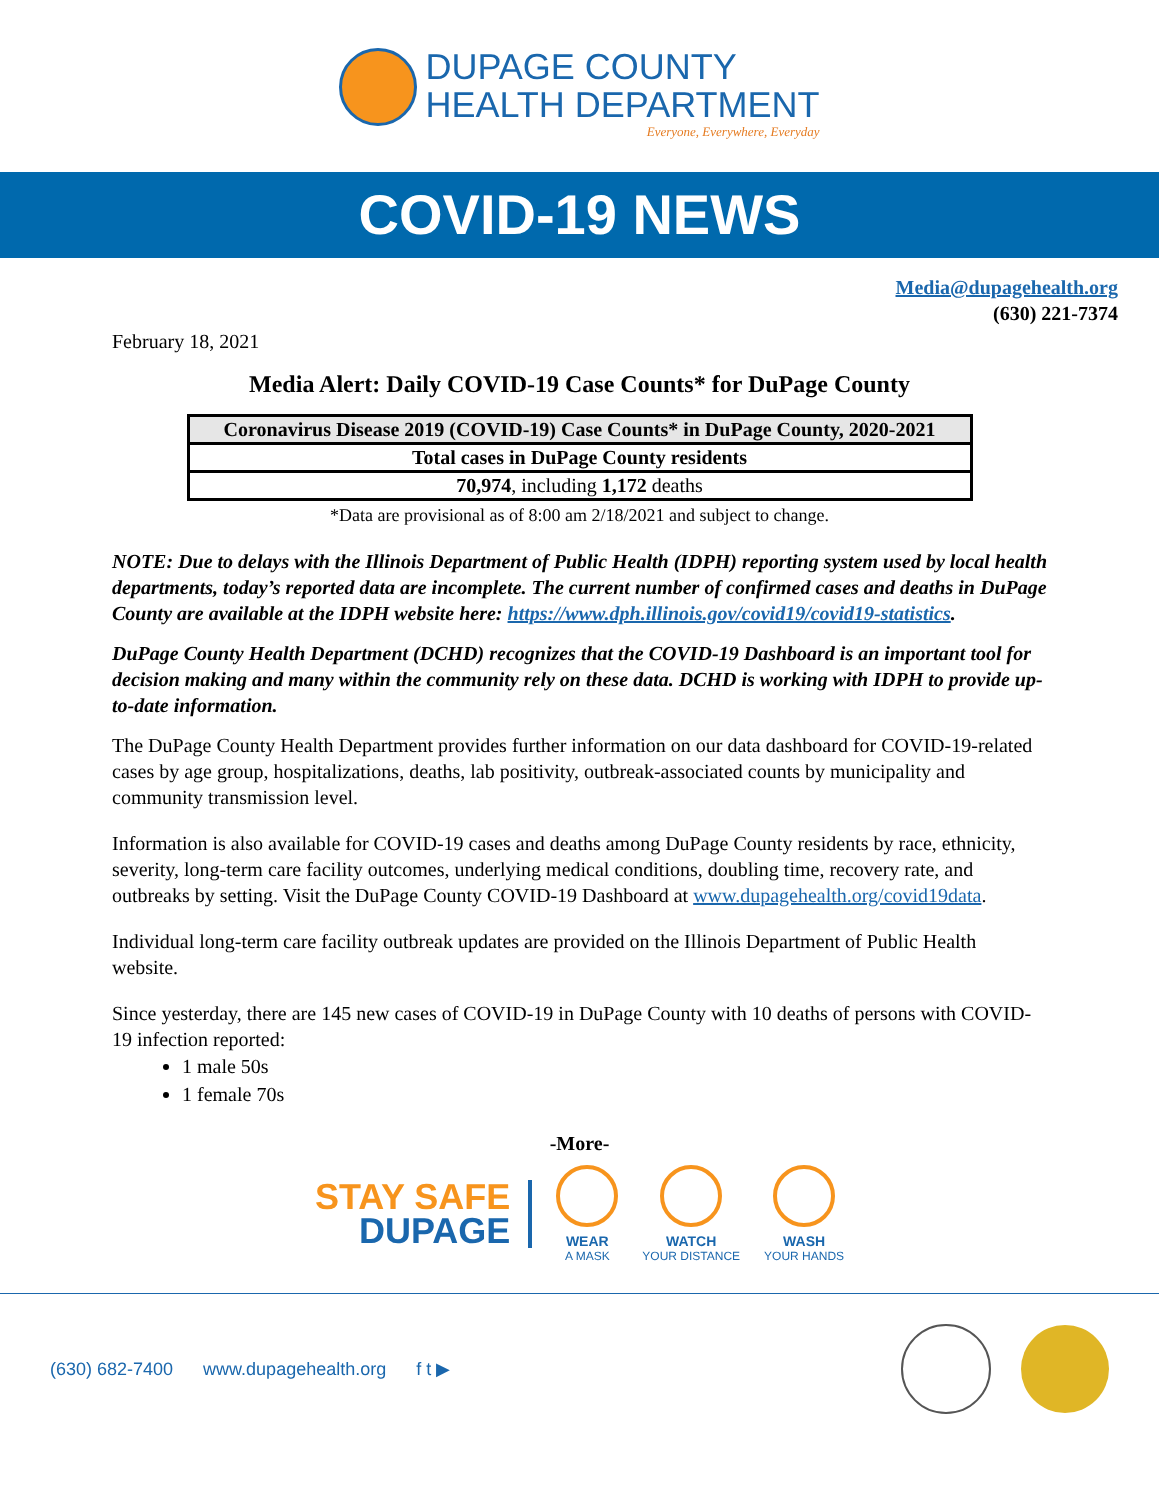DUPAGE COUNTY
HEALTH DEPARTMENT
Everyone, Everywhere, Everyday
COVID-19 NEWS
Media@dupagehealth.org
(630) 221-7374
February 18, 2021
Media Alert: Daily COVID-19 Case Counts* for DuPage County
| Coronavirus Disease 2019 (COVID-19) Case Counts* in DuPage County, 2020-2021 |
| --- |
| Total cases in DuPage County residents |
| 70,974 , including 1,172 deaths |
*Data are provisional as of 8:00 am 2/18/2021 and subject to change.
NOTE: Due to delays with the Illinois Department of Public Health (IDPH) reporting system used by local health departments, today’s reported data are incomplete. The current number of confirmed cases and deaths in DuPage County are available at the IDPH website here: https://www.dph.illinois.gov/covid19/covid19-statistics.
DuPage County Health Department (DCHD) recognizes that the COVID-19 Dashboard is an important tool for decision making and many within the community rely on these data. DCHD is working with IDPH to provide up-to-date information.
The DuPage County Health Department provides further information on our data dashboard for COVID-19-related cases by age group, hospitalizations, deaths, lab positivity, outbreak-associated counts by municipality and community transmission level.
Information is also available for COVID-19 cases and deaths among DuPage County residents by race, ethnicity, severity, long-term care facility outcomes, underlying medical conditions, doubling time, recovery rate, and outbreaks by setting. Visit the DuPage County COVID-19 Dashboard at www.dupagehealth.org/covid19data.
Individual long-term care facility outbreak updates are provided on the Illinois Department of Public Health website.
Since yesterday, there are 145 new cases of COVID-19 in DuPage County with 10 deaths of persons with COVID-19 infection reported:
1 male 50s
1 female 70s
-More-
STAY SAFE
DUPAGE
WEAR
A MASK
WATCH
YOUR DISTANCE
WASH
YOUR HANDS
(630) 682-7400 www.dupagehealth.org f t ▶